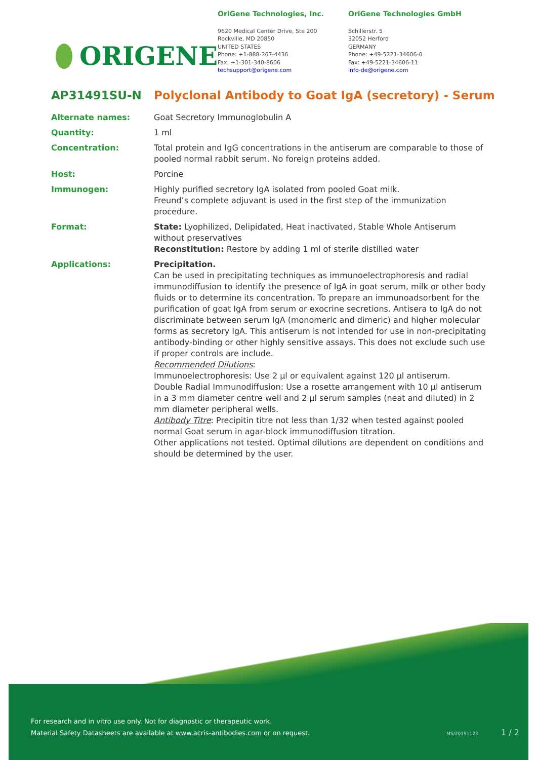ORIGENE
OriGene Technologies, Inc.
9620 Medical Center Drive, Ste 200
Rockville, MD 20850
UNITED STATES
Phone: +1-888-267-4436
Fax: +1-301-340-8606
techsupport@origene.com
OriGene Technologies GmbH
Schillerstr. 5
32052 Herford
GERMANY
Phone: +49-5221-34606-0
Fax: +49-5221-34606-11
info-de@origene.com
AP31491SU-N Polyclonal Antibody to Goat IgA (secretory) - Serum
Alternate names: Goat Secretory Immunoglobulin A
Quantity: 1 ml
Concentration: Total protein and IgG concentrations in the antiserum are comparable to those of pooled normal rabbit serum. No foreign proteins added.
Host: Porcine
Immunogen: Highly purified secretory IgA isolated from pooled Goat milk.
Freund’s complete adjuvant is used in the first step of the immunization procedure.
Format: State: Lyophilized, Delipidated, Heat inactivated, Stable Whole Antiserum without preservatives
Reconstitution: Restore by adding 1 ml of sterile distilled water
Applications: Precipitation.
Can be used in precipitating techniques as immunoelectrophoresis and radial immunodiffusion to identify the presence of IgA in goat serum, milk or other body fluids or to determine its concentration. To prepare an immunoadsorbent for the purification of goat IgA from serum or exocrine secretions. Antisera to IgA do not discriminate between serum IgA (monomeric and dimeric) and higher molecular forms as secretory IgA. This antiserum is not intended for use in non-precipitating antibody-binding or other highly sensitive assays. This does not exclude such use if proper controls are include.
Recommended Dilutions:
Immunoelectrophoresis: Use 2 µl or equivalent against 120 µl antiserum.
Double Radial Immunodiffusion: Use a rosette arrangement with 10 µl antiserum in a 3 mm diameter centre well and 2 µl serum samples (neat and diluted) in 2 mm diameter peripheral wells.
Antibody Titre: Precipitin titre not less than 1/32 when tested against pooled normal Goat serum in agar-block immunodiffusion titration.
Other applications not tested. Optimal dilutions are dependent on conditions and should be determined by the user.
For research and in vitro use only. Not for diagnostic or therapeutic work.
Material Safety Datasheets are available at www.acris-antibodies.com or on request.
MS/20151123 1 / 2